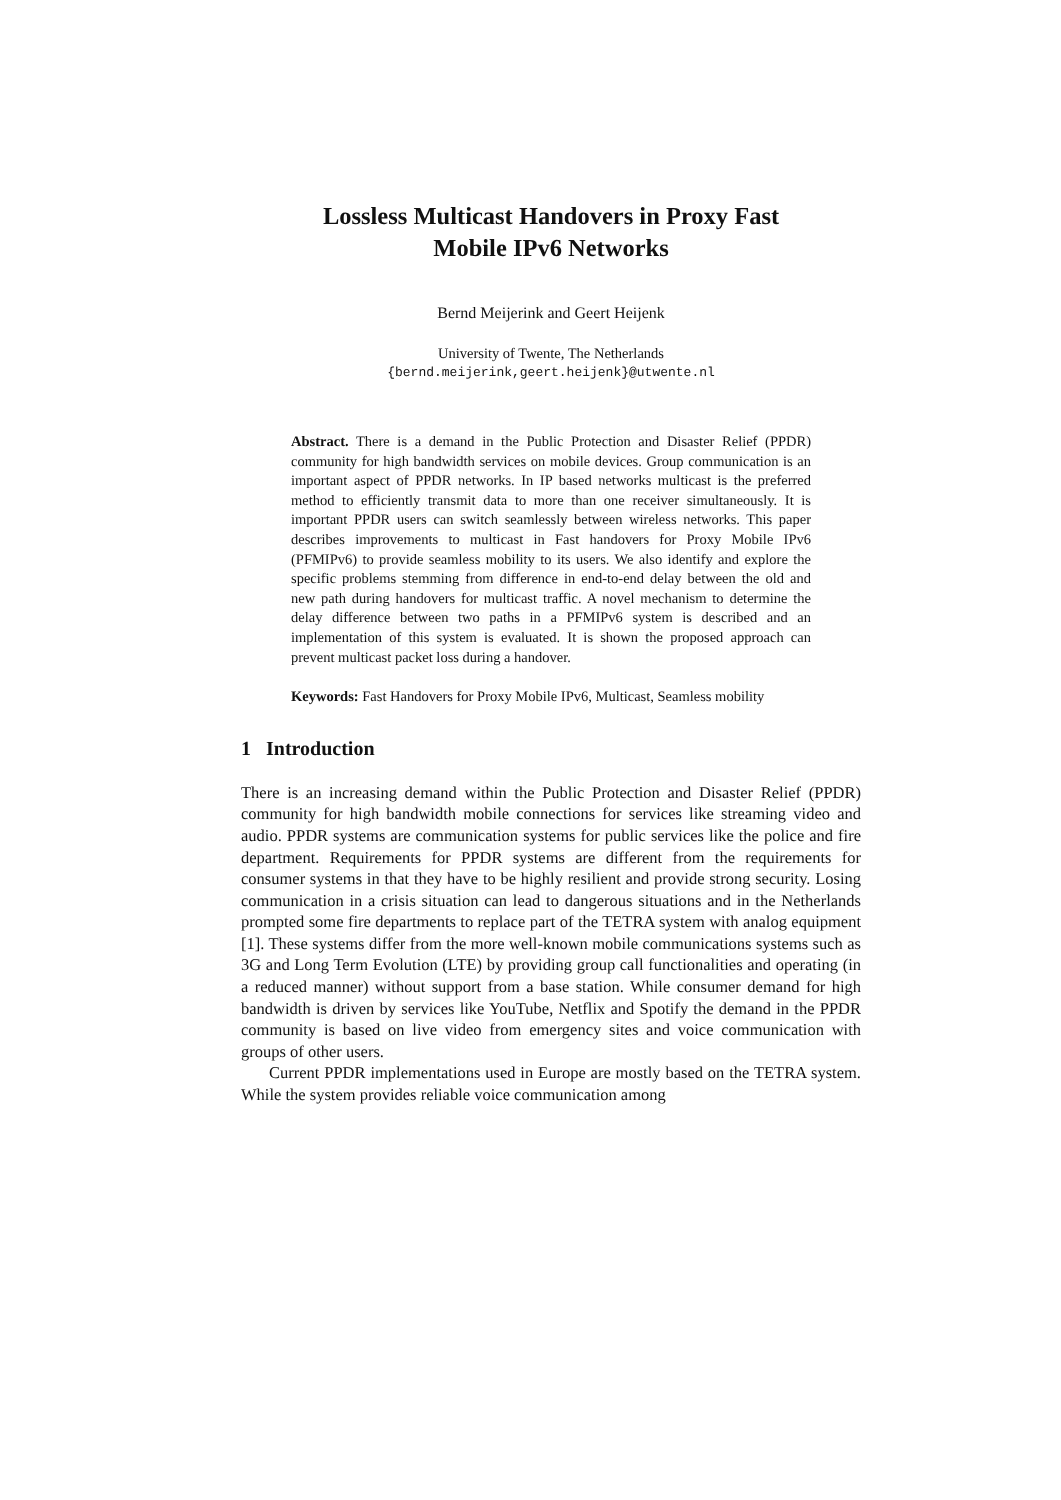Lossless Multicast Handovers in Proxy Fast
Mobile IPv6 Networks
Bernd Meijerink and Geert Heijenk
University of Twente, The Netherlands
{bernd.meijerink,geert.heijenk}@utwente.nl
Abstract. There is a demand in the Public Protection and Disaster Relief (PPDR) community for high bandwidth services on mobile devices. Group communication is an important aspect of PPDR networks. In IP based networks multicast is the preferred method to efficiently transmit data to more than one receiver simultaneously. It is important PPDR users can switch seamlessly between wireless networks. This paper describes improvements to multicast in Fast handovers for Proxy Mobile IPv6 (PFMIPv6) to provide seamless mobility to its users. We also identify and explore the specific problems stemming from difference in end-to-end delay between the old and new path during handovers for multicast traffic. A novel mechanism to determine the delay difference between two paths in a PFMIPv6 system is described and an implementation of this system is evaluated. It is shown the proposed approach can prevent multicast packet loss during a handover.
Keywords: Fast Handovers for Proxy Mobile IPv6, Multicast, Seamless mobility
1 Introduction
There is an increasing demand within the Public Protection and Disaster Relief (PPDR) community for high bandwidth mobile connections for services like streaming video and audio. PPDR systems are communication systems for public services like the police and fire department. Requirements for PPDR systems are different from the requirements for consumer systems in that they have to be highly resilient and provide strong security. Losing communication in a crisis situation can lead to dangerous situations and in the Netherlands prompted some fire departments to replace part of the TETRA system with analog equipment [1]. These systems differ from the more well-known mobile communications systems such as 3G and Long Term Evolution (LTE) by providing group call functionalities and operating (in a reduced manner) without support from a base station. While consumer demand for high bandwidth is driven by services like YouTube, Netflix and Spotify the demand in the PPDR community is based on live video from emergency sites and voice communication with groups of other users.
Current PPDR implementations used in Europe are mostly based on the TETRA system. While the system provides reliable voice communication among